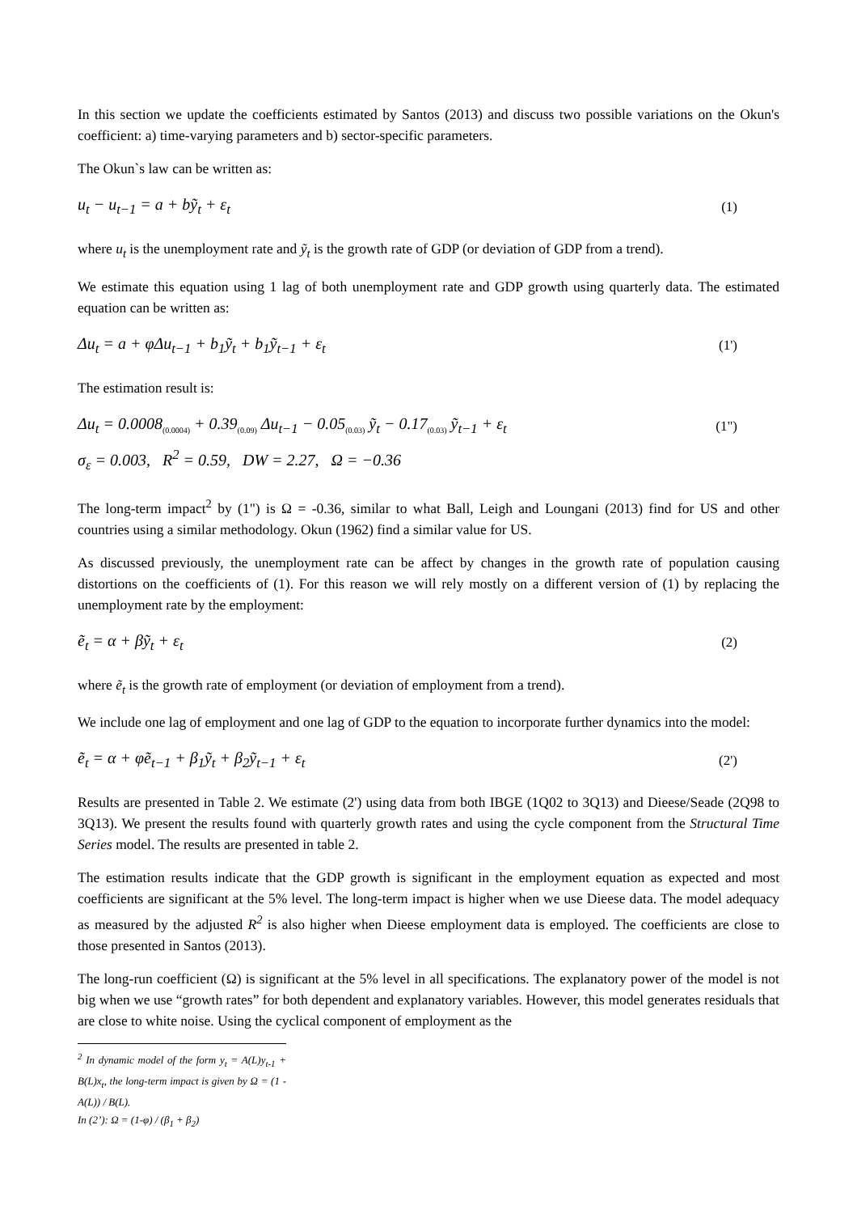In this section we update the coefficients estimated by Santos (2013) and discuss two possible variations on the Okun's coefficient: a) time-varying parameters and b) sector-specific parameters.
The Okun`s law can be written as:
u<sub>t</sub> − u<sub>t−1</sub> = a + bỹ<sub>t</sub> + ε<sub>t</sub> (1)
where u<sub>t</sub> is the unemployment rate and ỹ<sub>t</sub> is the growth rate of GDP (or deviation of GDP from a trend).
We estimate this equation using 1 lag of both unemployment rate and GDP growth using quarterly data. The estimated equation can be written as:
Δu<sub>t</sub> = a + φΔu<sub>t−1</sub> + b<sub>1</sub>ỹ<sub>t</sub> + b<sub>1</sub>ỹ<sub>t−1</sub> + ε<sub>t</sub> (1')
The estimation result is:
Δu<sub>t</sub> = 0.0008<sub>(0.0004)</sub> + 0.39<sub>(0.09)</sub> Δu<sub>t−1</sub> − 0.05<sub>(0.03)</sub> ỹ<sub>t</sub> − 0.17<sub>(0.03)</sub> ỹ<sub>t−1</sub> + ε<sub>t</sub> (1")
σ<sub>ε</sub> = 0.003, R<sup>2</sup> = 0.59, DW = 2.27, Ω = −0.36
The long-term impact<sup>2</sup> by (1") is Ω = -0.36, similar to what Ball, Leigh and Loungani (2013) find for US and other countries using a similar methodology. Okun (1962) find a similar value for US.
As discussed previously, the unemployment rate can be affect by changes in the growth rate of population causing distortions on the coefficients of (1). For this reason we will rely mostly on a different version of (1) by replacing the unemployment rate by the employment:
ẽ<sub>t</sub> = α + βỹ<sub>t</sub> + ε<sub>t</sub> (2)
where ẽ<sub>t</sub> is the growth rate of employment (or deviation of employment from a trend).
We include one lag of employment and one lag of GDP to the equation to incorporate further dynamics into the model:
ẽ<sub>t</sub> = α + φẽ<sub>t−1</sub> + β<sub>1</sub>ỹ<sub>t</sub> + β<sub>2</sub>ỹ<sub>t−1</sub> + ε<sub>t</sub> (2')
Results are presented in Table 2. We estimate (2') using data from both IBGE (1Q02 to 3Q13) and Dieese/Seade (2Q98 to 3Q13). We present the results found with quarterly growth rates and using the cycle component from the Structural Time Series model. The results are presented in table 2.
The estimation results indicate that the GDP growth is significant in the employment equation as expected and most coefficients are significant at the 5% level. The long-term impact is higher when we use Dieese data. The model adequacy as measured by the adjusted R<sup>2</sup> is also higher when Dieese employment data is employed. The coefficients are close to those presented in Santos (2013).
The long-run coefficient (Ω) is significant at the 5% level in all specifications. The explanatory power of the model is not big when we use “growth rates” for both dependent and explanatory variables. However, this model generates residuals that are close to white noise. Using the cyclical component of employment as the
<sup>2</sup> In dynamic model of the form y<sub>t</sub> = A(L)y<sub>t-1</sub> + B(L)x<sub>t</sub>, the long-term impact is given by Ω = (1 - A(L)) / B(L).
In (2’): Ω = (1-φ) / (β<sub>1</sub> + β<sub>2</sub>)